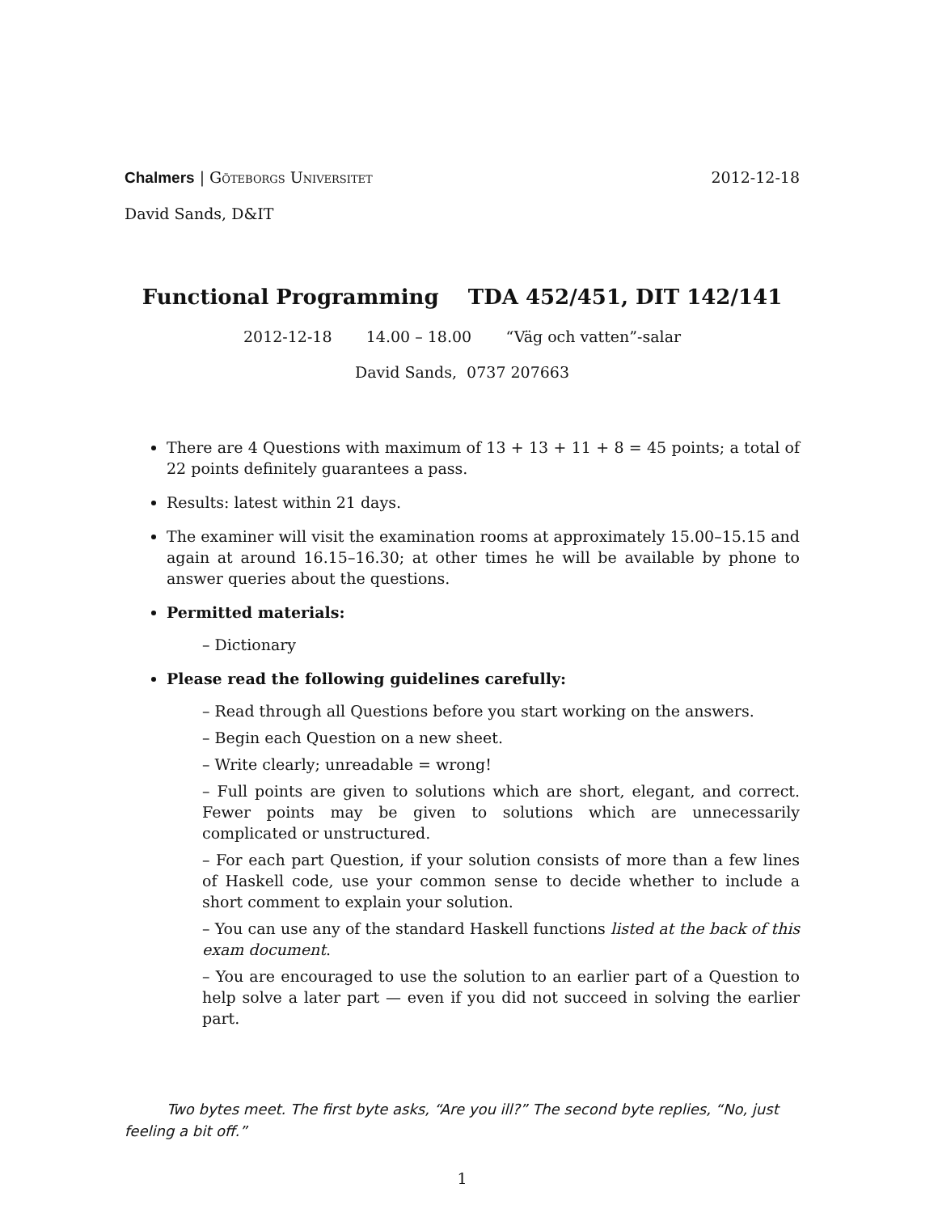Chalmers | Göteborgs Universitet 2012-12-18
David Sands, D&IT
Functional Programming TDA 452/451, DIT 142/141
2012-12-18 14.00 – 18.00 “Väg och vatten”-salar
David Sands, 0737 207663
There are 4 Questions with maximum of 13 + 13 + 11 + 8 = 45 points; a total of 22 points definitely guarantees a pass.
Results: latest within 21 days.
The examiner will visit the examination rooms at approximately 15.00–15.15 and again at around 16.15–16.30; at other times he will be available by phone to answer queries about the questions.
Permitted materials:
– Dictionary
Please read the following guidelines carefully:
– Read through all Questions before you start working on the answers.
– Begin each Question on a new sheet.
– Write clearly; unreadable = wrong!
– Full points are given to solutions which are short, elegant, and correct. Fewer points may be given to solutions which are unnecessarily complicated or unstructured.
– For each part Question, if your solution consists of more than a few lines of Haskell code, use your common sense to decide whether to include a short comment to explain your solution.
– You can use any of the standard Haskell functions listed at the back of this exam document.
– You are encouraged to use the solution to an earlier part of a Question to help solve a later part — even if you did not succeed in solving the earlier part.
Two bytes meet. The first byte asks, “Are you ill?” The second byte replies, “No, just feeling a bit off.”
1